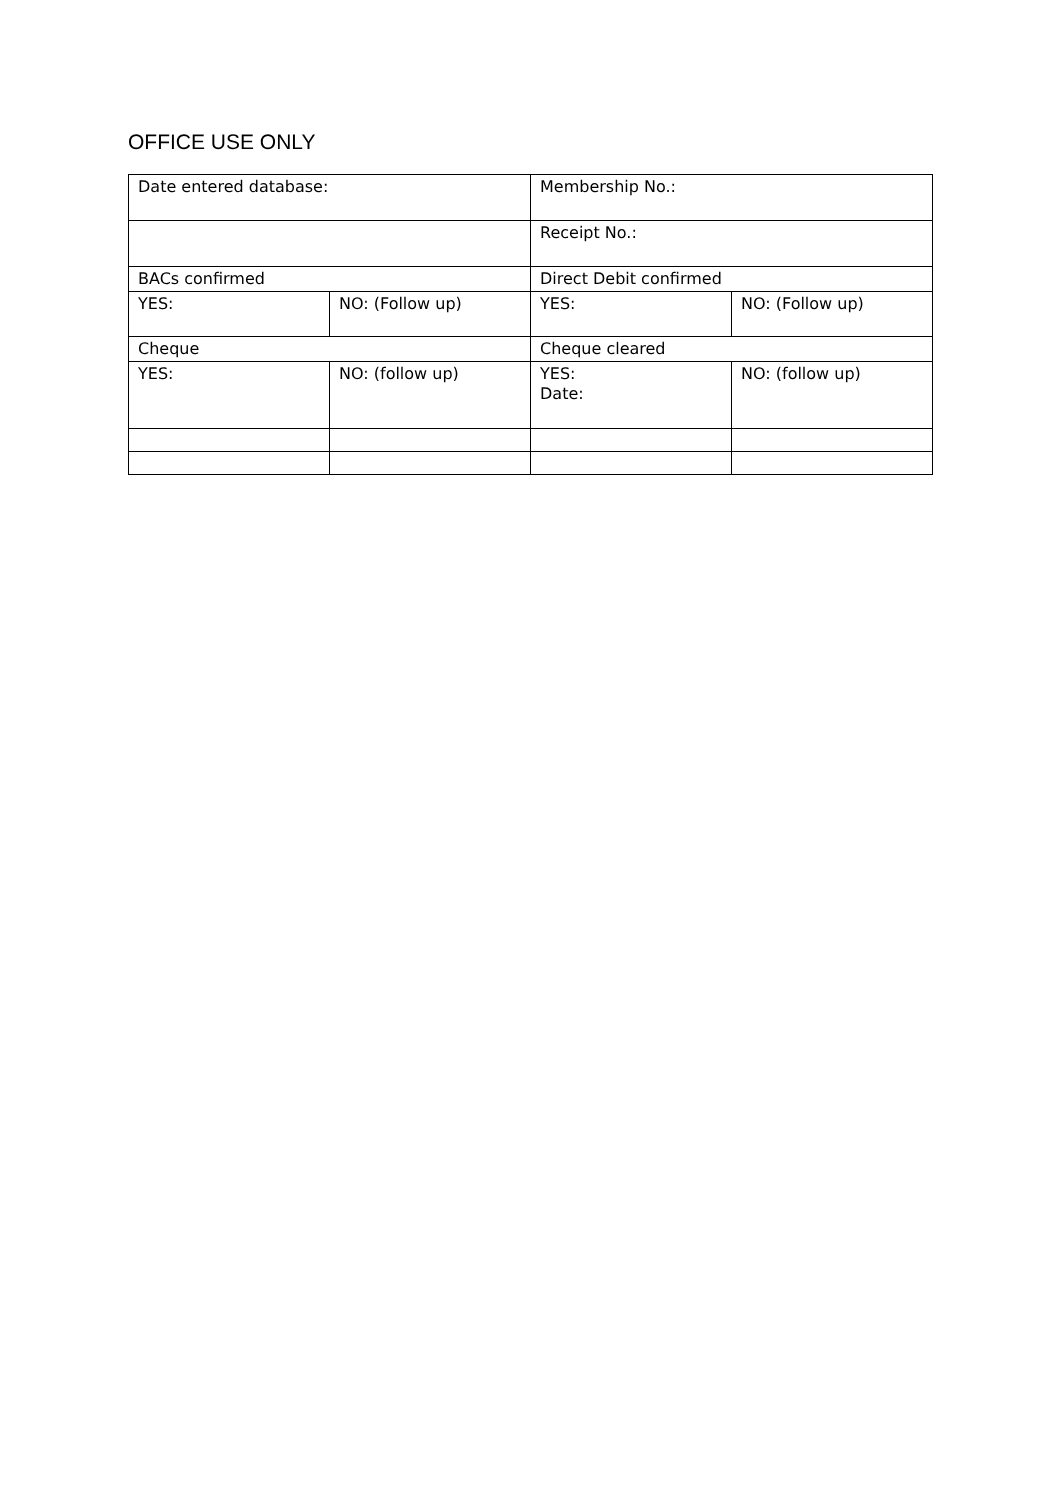OFFICE USE ONLY
| Date entered database: | | Membership No.: | |
| | | Receipt No.: | |
| BACs confirmed | | Direct Debit confirmed | |
| YES: | NO: (Follow up) | YES: | NO: (Follow up) |
| Cheque | | Cheque cleared | |
| YES: | NO: (follow up) | YES: Date: | NO: (follow up) |